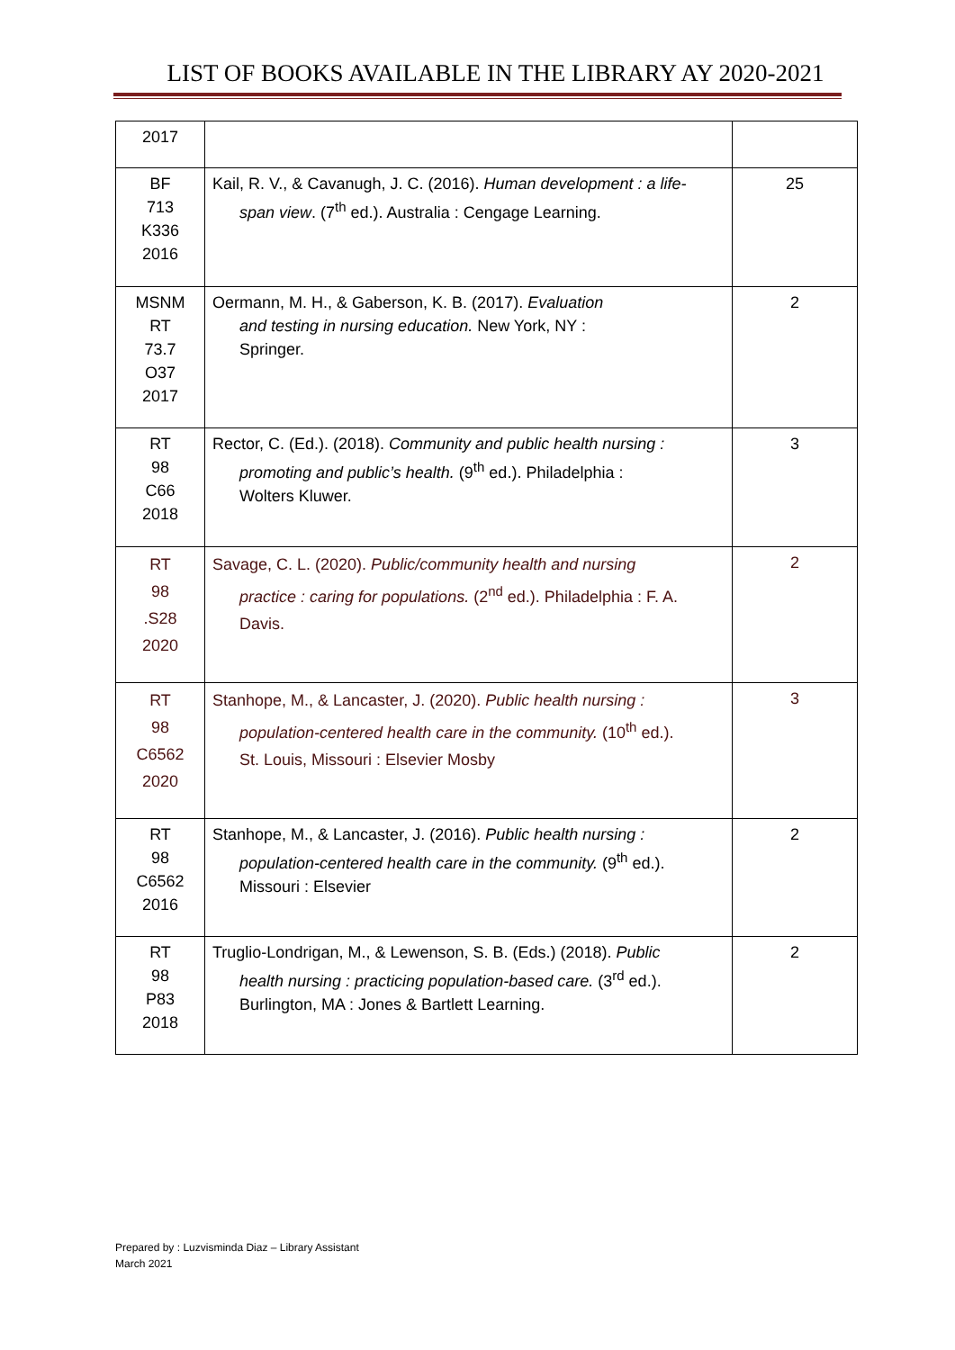LIST OF BOOKS AVAILABLE IN THE LIBRARY AY 2020-2021
| 2017 | | |
| BF 713 K336 2016 | Kail, R. V., & Cavanugh, J. C. (2016). Human development : a life- span view . (7<sup>th</sup> ed.). Australia : Cengage Learning. | 25 |
| MSNM RT 73.7 O37 2017 | Oermann, M. H., & Gaberson, K. B. (2017). Evaluation and testing in nursing education. New York, NY : Springer. | 2 |
| RT 98 C66 2018 | Rector, C. (Ed.). (2018). Community and public health nursing : promoting and public’s health. (9<sup>th</sup> ed.). Philadelphia : Wolters Kluwer. | 3 |
| RT 98 .S28 2020 | Savage, C. L. (2020). Public/community health and nursing practice : caring for populations. (2<sup>nd</sup> ed.). Philadelphia : F. A. Davis. | 2 |
| RT 98 C6562 2020 | Stanhope, M., & Lancaster, J. (2020). Public health nursing : population-centered health care in the community. (10<sup>th</sup> ed.). St. Louis, Missouri : Elsevier Mosby | 3 |
| RT 98 C6562 2016 | Stanhope, M., & Lancaster, J. (2016). Public health nursing : population-centered health care in the community. (9<sup>th</sup> ed.). Missouri : Elsevier | 2 |
| RT 98 P83 2018 | Truglio-Londrigan, M., & Lewenson, S. B. (Eds.) (2018). Public health nursing : practicing population-based care. (3<sup>rd</sup> ed.). Burlington, MA : Jones & Bartlett Learning. | 2 |
Prepared by : Luzvisminda Diaz – Library Assistant
March 2021